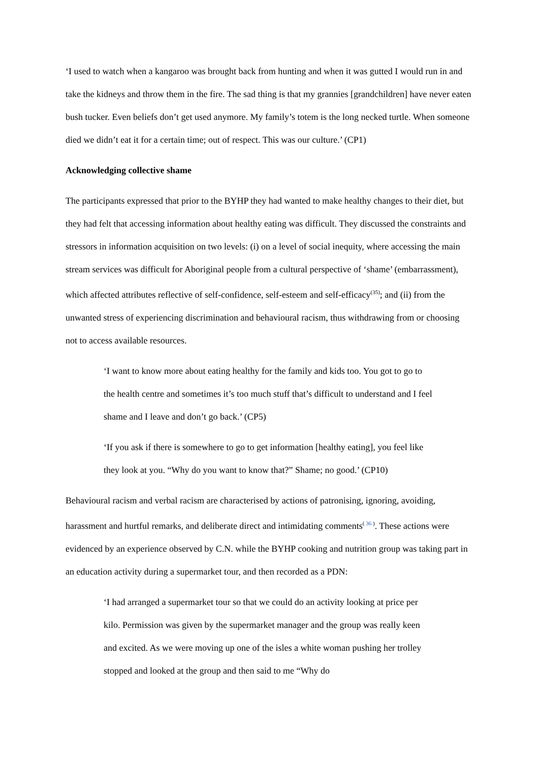‘I used to watch when a kangaroo was brought back from hunting and when it was gutted I would run in and take the kidneys and throw them in the fire. The sad thing is that my grannies [grandchildren] have never eaten bush tucker. Even beliefs don’t get used anymore. My family’s totem is the long necked turtle. When someone died we didn’t eat it for a certain time; out of respect. This was our culture.’ (CP1)
Acknowledging collective shame
The participants expressed that prior to the BYHP they had wanted to make healthy changes to their diet, but they had felt that accessing information about healthy eating was difficult. They discussed the constraints and stressors in information acquisition on two levels: (i) on a level of social inequity, where accessing the main stream services was difficult for Aboriginal people from a cultural perspective of ‘shame’ (embarrassment), which affected attributes reflective of self-confidence, self-esteem and self-efficacy<sup>(35)</sup>; and (ii) from the unwanted stress of experiencing discrimination and behavioural racism, thus withdrawing from or choosing not to access available resources.
‘I want to know more about eating healthy for the family and kids too. You got to go to the health centre and sometimes it’s too much stuff that’s difficult to understand and I feel shame and I leave and don’t go back.’ (CP5)
‘If you ask if there is somewhere to go to get information [healthy eating], you feel like they look at you. “Why do you want to know that?” Shame; no good.’ (CP10)
Behavioural racism and verbal racism are characterised by actions of patronising, ignoring, avoiding, harassment and hurtful remarks, and deliberate direct and intimidating comments<sup>( 36 )</sup>. These actions were evidenced by an experience observed by C.N. while the BYHP cooking and nutrition group was taking part in an education activity during a supermarket tour, and then recorded as a PDN:
‘I had arranged a supermarket tour so that we could do an activity looking at price per kilo. Permission was given by the supermarket manager and the group was really keen and excited. As we were moving up one of the isles a white woman pushing her trolley stopped and looked at the group and then said to me “Why do